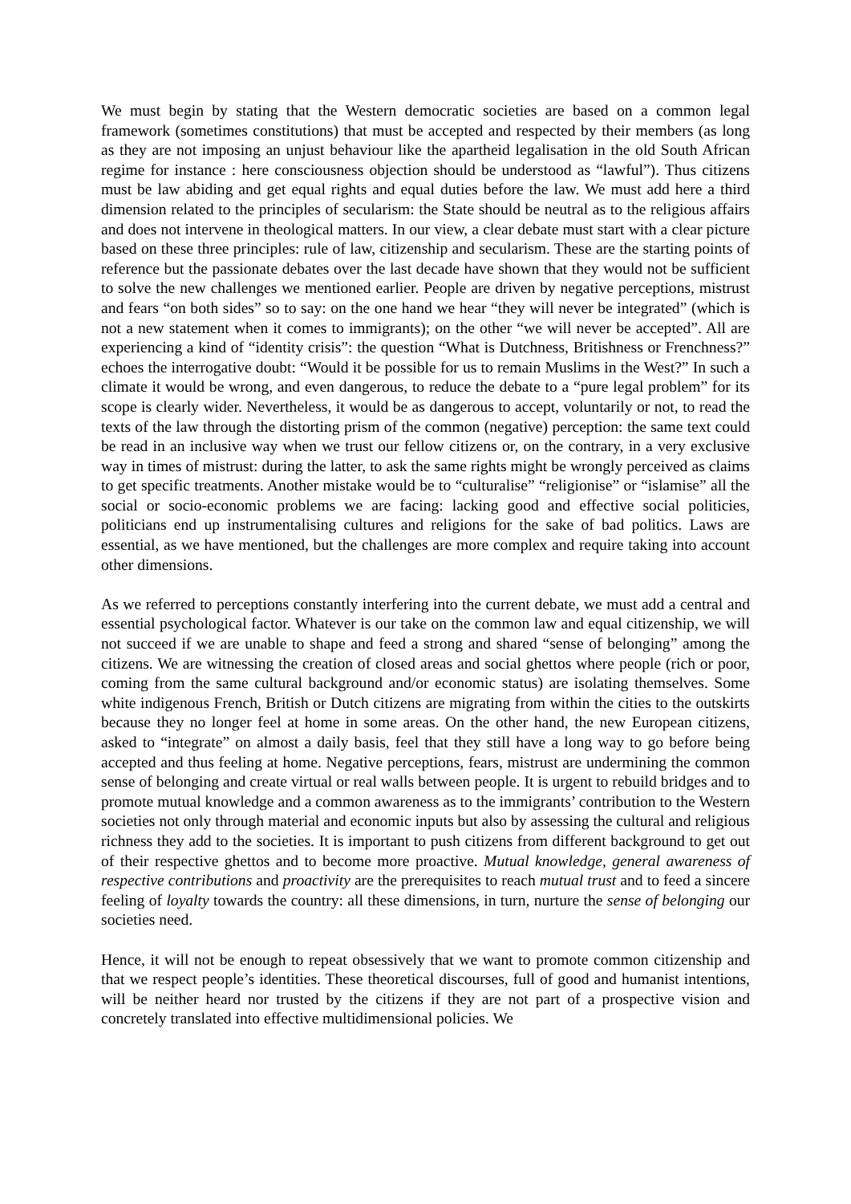We must begin by stating that the Western democratic societies are based on a common legal framework (sometimes constitutions) that must be accepted and respected by their members (as long as they are not imposing an unjust behaviour like the apartheid legalisation in the old South African regime for instance : here consciousness objection should be understood as “lawful”). Thus citizens must be law abiding and get equal rights and equal duties before the law. We must add here a third dimension related to the principles of secularism: the State should be neutral as to the religious affairs and does not intervene in theological matters. In our view, a clear debate must start with a clear picture based on these three principles: rule of law, citizenship and secularism. These are the starting points of reference but the passionate debates over the last decade have shown that they would not be sufficient to solve the new challenges we mentioned earlier. People are driven by negative perceptions, mistrust and fears “on both sides” so to say: on the one hand we hear “they will never be integrated” (which is not a new statement when it comes to immigrants); on the other “we will never be accepted”. All are experiencing a kind of “identity crisis”: the question “What is Dutchness, Britishness or Frenchness?” echoes the interrogative doubt: “Would it be possible for us to remain Muslims in the West?” In such a climate it would be wrong, and even dangerous, to reduce the debate to a “pure legal problem” for its scope is clearly wider. Nevertheless, it would be as dangerous to accept, voluntarily or not, to read the texts of the law through the distorting prism of the common (negative) perception: the same text could be read in an inclusive way when we trust our fellow citizens or, on the contrary, in a very exclusive way in times of mistrust: during the latter, to ask the same rights might be wrongly perceived as claims to get specific treatments. Another mistake would be to “culturalise” “religionise” or “islamise” all the social or socio-economic problems we are facing: lacking good and effective social politicies, politicians end up instrumentalising cultures and religions for the sake of bad politics. Laws are essential, as we have mentioned, but the challenges are more complex and require taking into account other dimensions.
As we referred to perceptions constantly interfering into the current debate, we must add a central and essential psychological factor. Whatever is our take on the common law and equal citizenship, we will not succeed if we are unable to shape and feed a strong and shared “sense of belonging” among the citizens. We are witnessing the creation of closed areas and social ghettos where people (rich or poor, coming from the same cultural background and/or economic status) are isolating themselves. Some white indigenous French, British or Dutch citizens are migrating from within the cities to the outskirts because they no longer feel at home in some areas. On the other hand, the new European citizens, asked to “integrate” on almost a daily basis, feel that they still have a long way to go before being accepted and thus feeling at home. Negative perceptions, fears, mistrust are undermining the common sense of belonging and create virtual or real walls between people. It is urgent to rebuild bridges and to promote mutual knowledge and a common awareness as to the immigrants’ contribution to the Western societies not only through material and economic inputs but also by assessing the cultural and religious richness they add to the societies. It is important to push citizens from different background to get out of their respective ghettos and to become more proactive. Mutual knowledge, general awareness of respective contributions and proactivity are the prerequisites to reach mutual trust and to feed a sincere feeling of loyalty towards the country: all these dimensions, in turn, nurture the sense of belonging our societies need.
Hence, it will not be enough to repeat obsessively that we want to promote common citizenship and that we respect people’s identities. These theoretical discourses, full of good and humanist intentions, will be neither heard nor trusted by the citizens if they are not part of a prospective vision and concretely translated into effective multidimensional policies. We